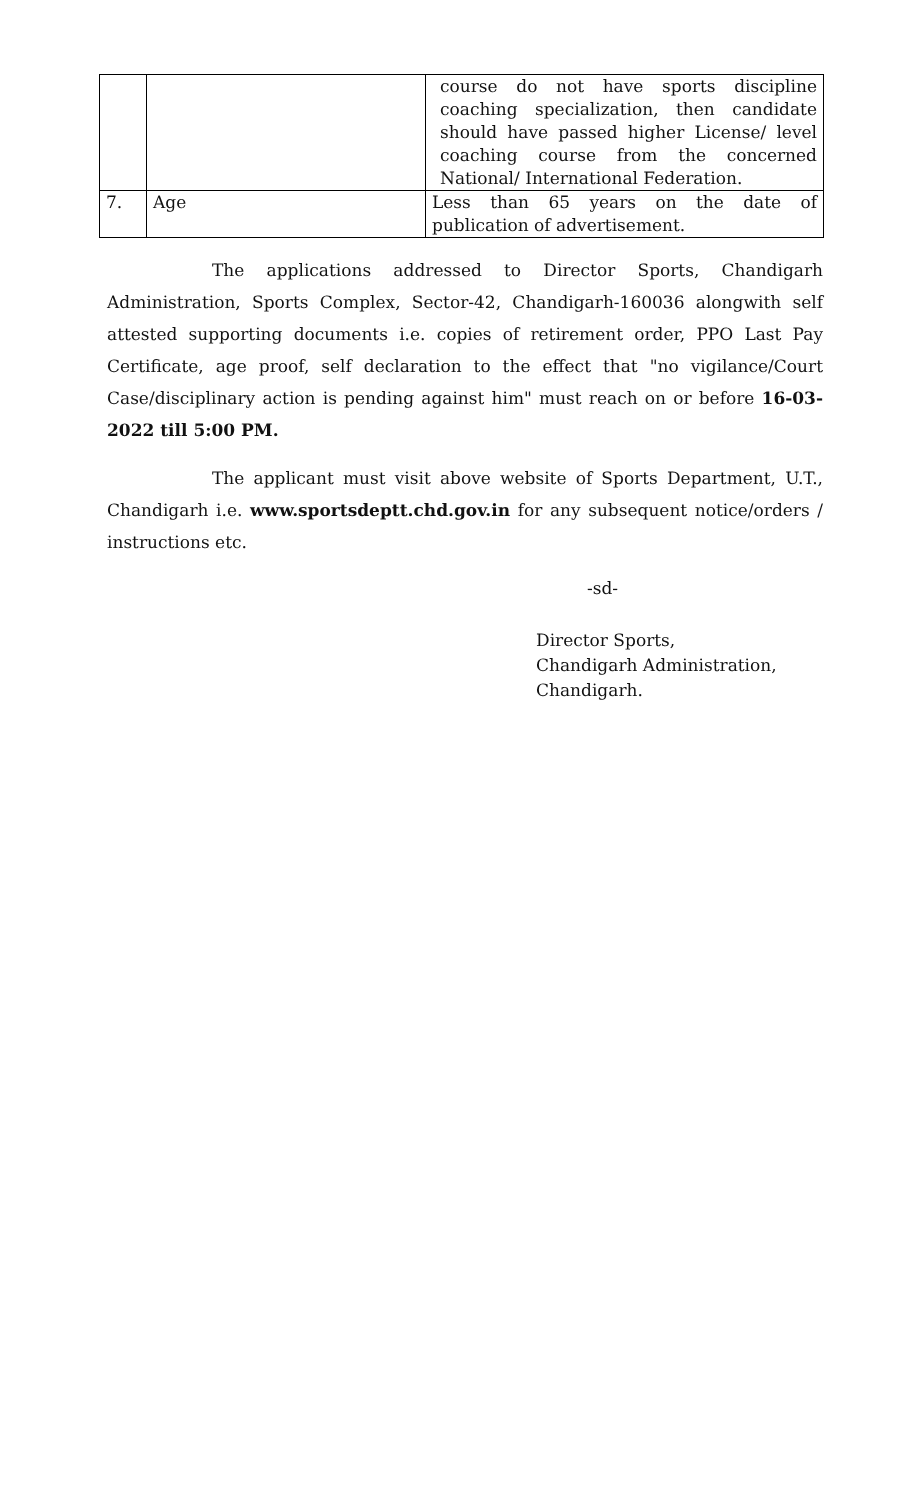| | | course do not have sports discipline coaching specialization, then candidate should have passed higher License/ level coaching course from the concerned National/ International Federation. |
| 7. | Age | Less than 65 years on the date of publication of advertisement. |
The applications addressed to Director Sports, Chandigarh Administration, Sports Complex, Sector-42, Chandigarh-160036 alongwith self attested supporting documents i.e. copies of retirement order, PPO Last Pay Certificate, age proof, self declaration to the effect that "no vigilance/Court Case/disciplinary action is pending against him" must reach on or before 16-03-2022 till 5:00 PM.
The applicant must visit above website of Sports Department, U.T., Chandigarh i.e. www.sportsdeptt.chd.gov.in for any subsequent notice/orders / instructions etc.
-sd-
Director Sports,
Chandigarh Administration,
Chandigarh.